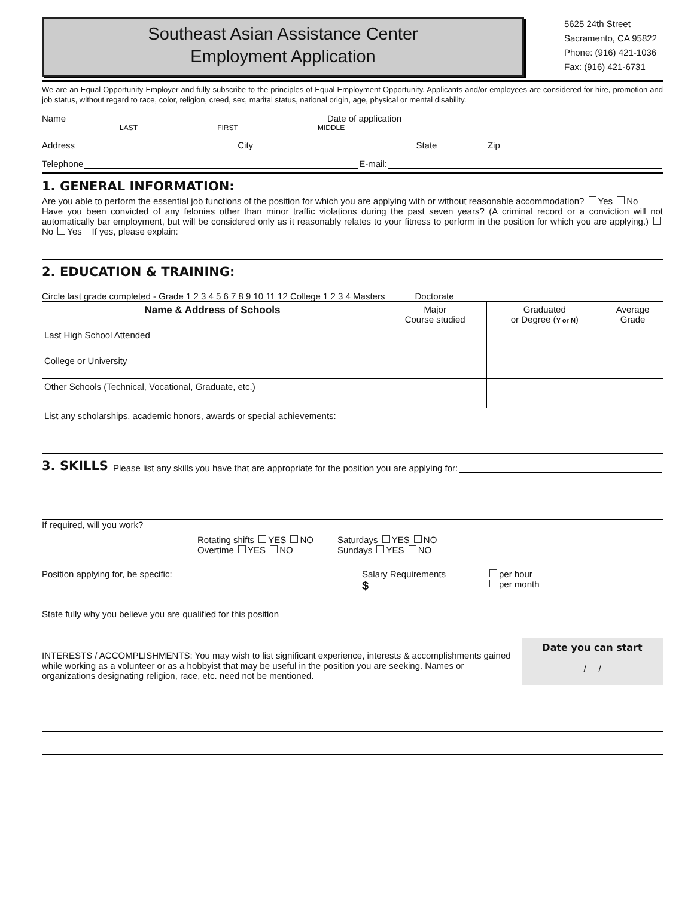Southeast Asian Assistance Center
Employment Application
5625 24th Street
Sacramento, CA 95822
Phone: (916) 421-1036
Fax: (916) 421-6731
We are an Equal Opportunity Employer and fully subscribe to the principles of Equal Employment Opportunity. Applicants and/or employees are considered for hire, promotion and job status, without regard to race, color, religion, creed, sex, marital status, national origin, age, physical or mental disability.
Name Date of application
LAST FIRST MIDDLE
Address City State Zip
Telephone E-mail:
1. GENERAL INFORMATION:
Are you able to perform the essential job functions of the position for which you are applying with or without reasonable accommodation? Yes No
Have you been convicted of any felonies other than minor traffic violations during the past seven years? (A criminal record or a conviction will not automatically bar employment, but will be considered only as it reasonably relates to your fitness to perform in the position for which you are applying.) No Yes If yes, please explain:
2. EDUCATION & TRAINING:
Circle last grade completed - Grade 1 2 3 4 5 6 7 8 9 10 11 12 College 1 2 3 4 Masters______Doctorate ____
| Name & Address of Schools | Major Course studied | Graduated or Degree ( Y or N ) | Average Grade |
| --- | --- | --- | --- |
| Last High School Attended | | | |
| College or University | | | |
| Other Schools (Technical, Vocational, Graduate, etc.) | | | |
| List any scholarships, academic honors, awards or special achievements: | | | |
3. SKILLS
Please list any skills you have that are appropriate for the position you are applying for:
If required, will you work?
Rotating shifts YES NO
Overtime YES NO
Saturdays YES NO
Sundays YES NO
Position applying for, be specific: Salary Requirements
$
per hour
per month
State fully why you believe you are qualified for this position
INTERESTS / ACCOMPLISHMENTS: You may wish to list significant experience, interests & accomplishments gained while working as a volunteer or as a hobbyist that may be useful in the position you are seeking. Names or organizations designating religion, race, etc. need not be mentioned.
Date you can start
/ /